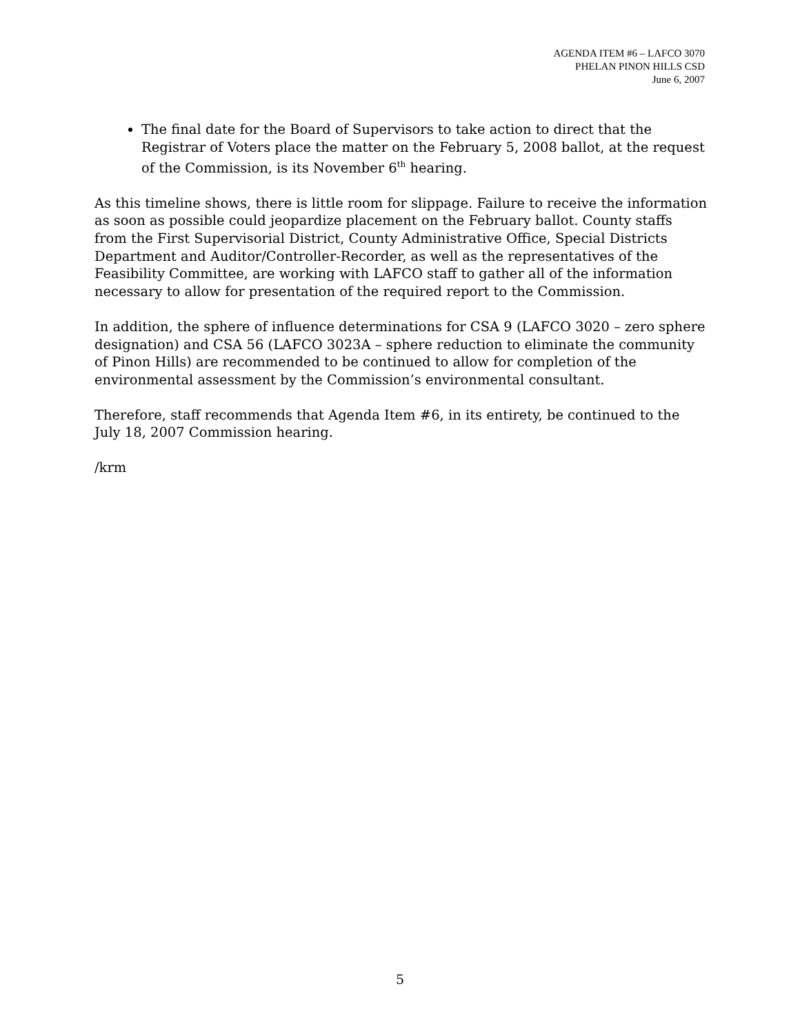AGENDA ITEM #6 – LAFCO 3070
PHELAN PINON HILLS CSD
June 6, 2007
The final date for the Board of Supervisors to take action to direct that the Registrar of Voters place the matter on the February 5, 2008 ballot, at the request of the Commission, is its November 6<sup>th</sup> hearing.
As this timeline shows, there is little room for slippage. Failure to receive the information as soon as possible could jeopardize placement on the February ballot. County staffs from the First Supervisorial District, County Administrative Office, Special Districts Department and Auditor/Controller-Recorder, as well as the representatives of the Feasibility Committee, are working with LAFCO staff to gather all of the information necessary to allow for presentation of the required report to the Commission.
In addition, the sphere of influence determinations for CSA 9 (LAFCO 3020 – zero sphere designation) and CSA 56 (LAFCO 3023A – sphere reduction to eliminate the community of Pinon Hills) are recommended to be continued to allow for completion of the environmental assessment by the Commission’s environmental consultant.
Therefore, staff recommends that Agenda Item #6, in its entirety, be continued to the July 18, 2007 Commission hearing.
/krm
5